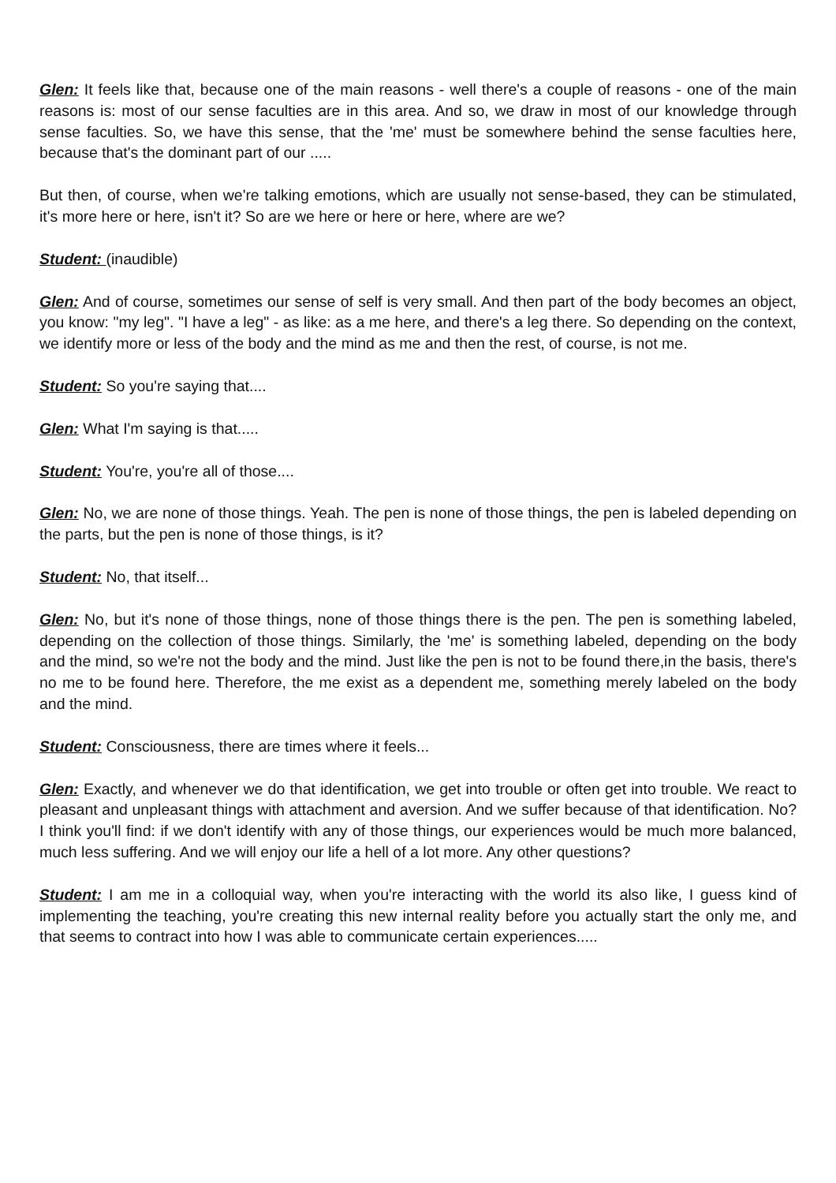Glen: It feels like that, because one of the main reasons - well there's a couple of reasons - one of the main reasons is: most of our sense faculties are in this area. And so, we draw in most of our knowledge through sense faculties. So, we have this sense, that the 'me' must be somewhere behind the sense faculties here, because that's the dominant part of our .....
But then, of course, when we're talking emotions, which are usually not sense-based, they can be stimulated, it's more here or here, isn't it? So are we here or here or here, where are we?
Student: (inaudible)
Glen: And of course, sometimes our sense of self is very small. And then part of the body becomes an object, you know: "my leg". "I have a leg" - as like: as a me here, and there's a leg there. So depending on the context, we identify more or less of the body and the mind as me and then the rest, of course, is not me.
Student: So you're saying that....
Glen: What I'm saying is that.....
Student: You're, you're all of those....
Glen: No, we are none of those things. Yeah. The pen is none of those things, the pen is labeled depending on the parts, but the pen is none of those things, is it?
Student: No, that itself...
Glen: No, but it's none of those things, none of those things there is the pen. The pen is something labeled, depending on the collection of those things. Similarly, the 'me' is something labeled, depending on the body and the mind, so we're not the body and the mind. Just like the pen is not to be found there,in the basis, there's no me to be found here. Therefore, the me exist as a dependent me, something merely labeled on the body and the mind.
Student: Consciousness, there are times where it feels...
Glen: Exactly, and whenever we do that identification, we get into trouble or often get into trouble. We react to pleasant and unpleasant things with attachment and aversion. And we suffer because of that identification. No? I think you'll find: if we don't identify with any of those things, our experiences would be much more balanced, much less suffering. And we will enjoy our life a hell of a lot more. Any other questions?
Student: I am me in a colloquial way, when you're interacting with the world its also like, I guess kind of implementing the teaching, you're creating this new internal reality before you actually start the only me, and that seems to contract into how I was able to communicate certain experiences.....